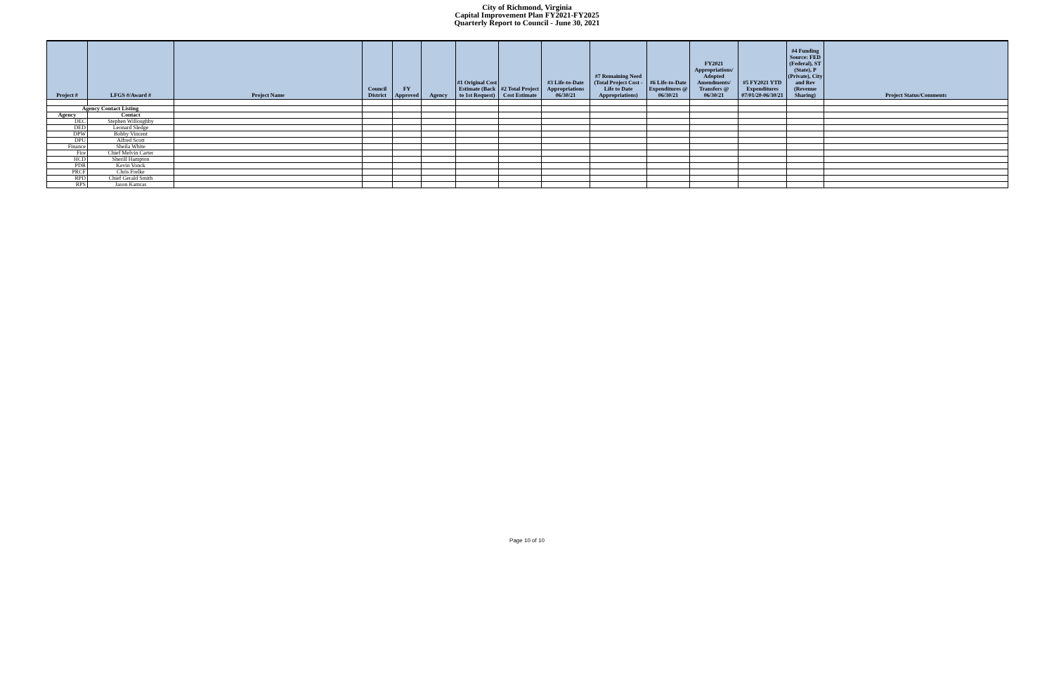City of Richmond, Virginia
Capital Improvement Plan FY2021-FY2025
Quarterly Report to Council - June 30, 2021
| Project # | LFGS #/Award # | Project Name | Council District | FY Approved | Agency | #1 Original Cost Estimate (Back to 1st Request) | #2 Total Project Cost Estimate | #3 Life-to-Date Appropriations 06/30/21 | #7 Remaining Need (Total Project Cost - Life to Date Appropriations) | #6 Life-to-Date Expenditures @ 06/30/21 | FY2021 Appropriations/ Adopted Amendments/ Transfers @ 06/30/21 | #5 FY2021 YTD Expenditures 07/01/20-06/30/21 | #4 Funding Source: FED (Federal), ST (State), P (Private), City and Rev (Revenue Sharing) | Project Status/Comments |
| --- | --- | --- | --- | --- | --- | --- | --- | --- | --- | --- | --- | --- | --- | --- |
| Agency Contact Listing | | | | | | | | | | | | | | |
| Agency | Contact | | | | | | | | | | | | | |
| DEC | Stephen Willoughby | | | | | | | | | | | | | |
| DED | Leonard Sledge | | | | | | | | | | | | | |
| DPW | Bobby Vincent | | | | | | | | | | | | | |
| DPU | Alfred Scott | | | | | | | | | | | | | |
| Finance | Sheila White | | | | | | | | | | | | | |
| Fire | Chief Melvin Carter | | | | | | | | | | | | | |
| HCD | Sherill Hampton | | | | | | | | | | | | | |
| PDR | Kevin Vonck | | | | | | | | | | | | | |
| PRCF | Chris Frelke | | | | | | | | | | | | | |
| RPD | Chief Gerald Smith | | | | | | | | | | | | | |
| RPS | Jason Kamras | | | | | | | | | | | | | |
Page 10 of 10